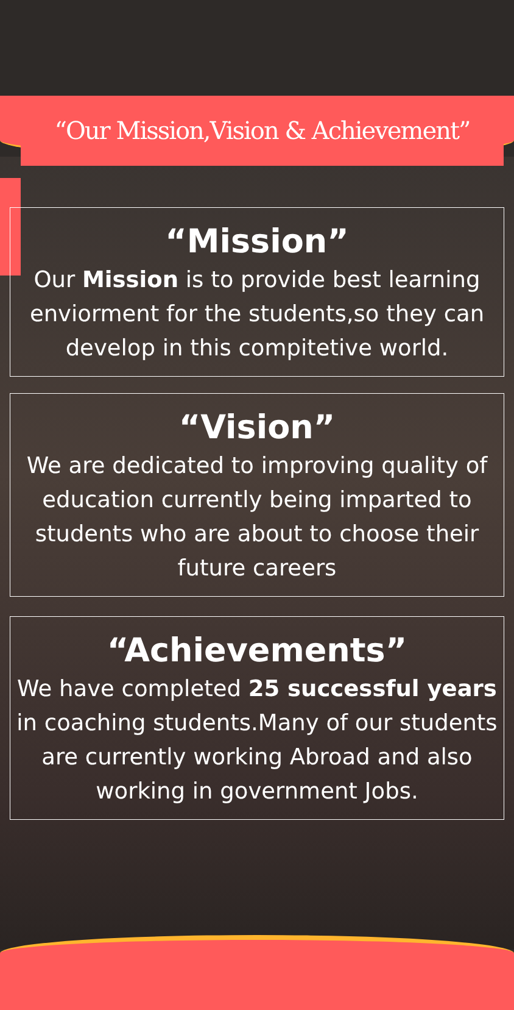“Our Mission,Vision & Achievement”
“Mission”
Our Mission is to provide best learning enviorment for the students,so they can develop in this compitetive world.
“Vision”
We are dedicated to improving quality of education currently being imparted to students who are about to choose their future careers
“Achievements”
We have completed 25 successful years in coaching students.Many of our students are currently working Abroad and also working in government Jobs.